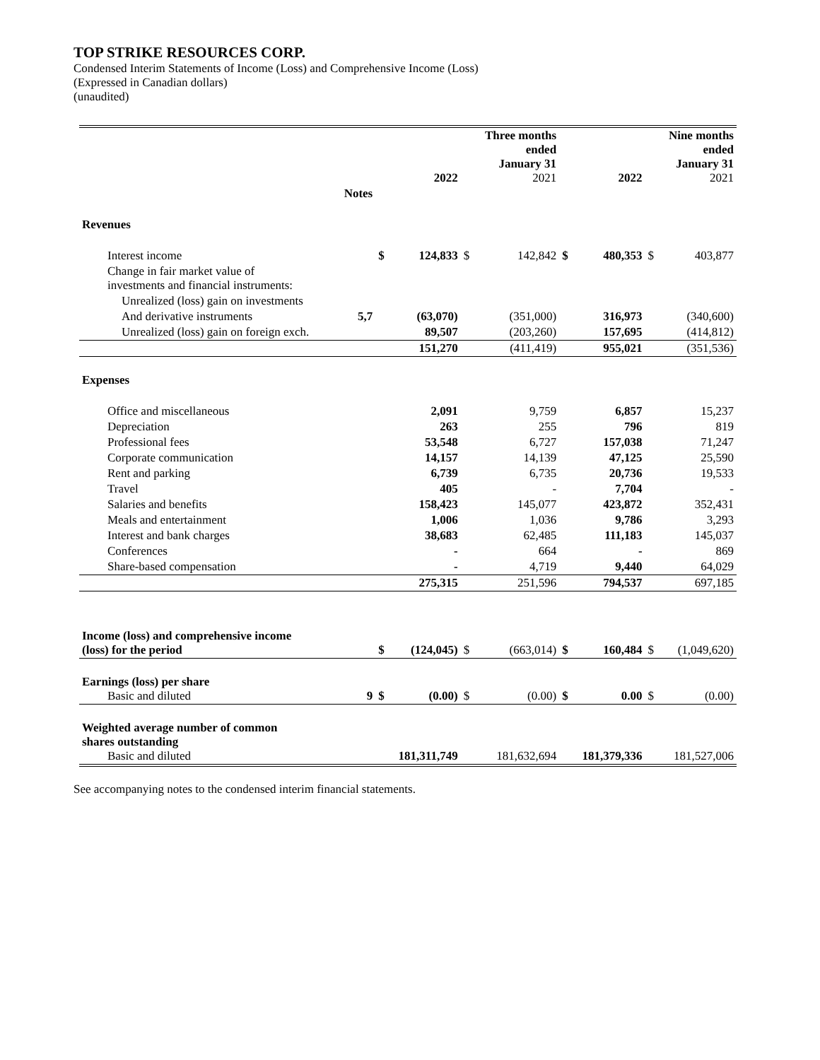TOP STRIKE RESOURCES CORP.
Condensed Interim Statements of Income (Loss) and Comprehensive Income (Loss)
(Expressed in Canadian dollars)
(unaudited)
| | | | 2022 | | Three months ended January 31 2021 | | 2022 | | Nine months ended January 31 2021 |
| --- | --- | --- | --- | --- | --- | --- | --- | --- | --- |
| | Notes | | | | | | | | |
| Revenues | | | | | | | | | |
| Interest income | | $ | 124,833 | $ | 142,842 | $ | 480,353 | $ | 403,877 |
| Change in fair market value of investments and financial instruments: | | | | | | | | | |
| Unrealized (loss) gain on investments | | | | | | | | | |
| And derivative instruments | 5,7 | | (63,070) | | (351,000) | | 316,973 | | (340,600) |
| Unrealized (loss) gain on foreign exch. | | | 89,507 | | (203,260) | | 157,695 | | (414,812) |
| | | | 151,270 | | (411,419) | | 955,021 | | (351,536) |
| Expenses | | | | | | | | | |
| Office and miscellaneous | | | 2,091 | | 9,759 | | 6,857 | | 15,237 |
| Depreciation | | | 263 | | 255 | | 796 | | 819 |
| Professional fees | | | 53,548 | | 6,727 | | 157,038 | | 71,247 |
| Corporate communication | | | 14,157 | | 14,139 | | 47,125 | | 25,590 |
| Rent and parking | | | 6,739 | | 6,735 | | 20,736 | | 19,533 |
| Travel | | | 405 | | - | | 7,704 | | - |
| Salaries and benefits | | | 158,423 | | 145,077 | | 423,872 | | 352,431 |
| Meals and entertainment | | | 1,006 | | 1,036 | | 9,786 | | 3,293 |
| Interest and bank charges | | | 38,683 | | 62,485 | | 111,183 | | 145,037 |
| Conferences | | | - | | 664 | | - | | 869 |
| Share-based compensation | | | - | | 4,719 | | 9,440 | | 64,029 |
| | | | 275,315 | | 251,596 | | 794,537 | | 697,185 |
| Income (loss) and comprehensive income (loss) for the period | | $ | (124,045) | $ | (663,014) | $ | 160,484 | $ | (1,049,620) |
| Earnings (loss) per share Basic and diluted | 9 | $ | (0.00) | $ | (0.00) | $ | 0.00 | $ | (0.00) |
| Weighted average number of common shares outstanding Basic and diluted | | | 181,311,749 | | 181,632,694 | | 181,379,336 | | 181,527,006 |
See accompanying notes to the condensed interim financial statements.